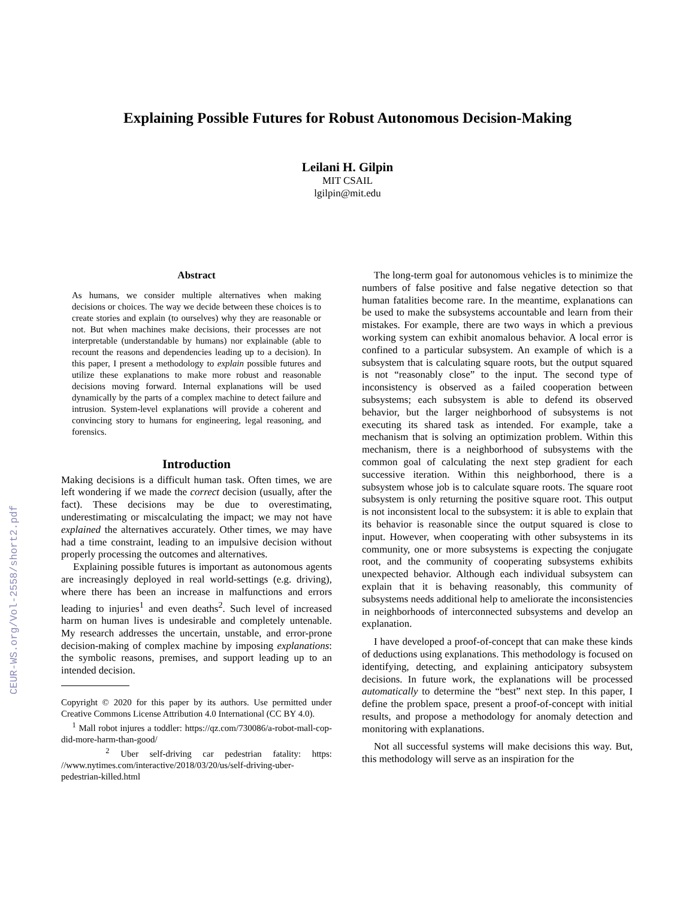CEUR-WS.org/Vol-2558/short2.pdf
Explaining Possible Futures for Robust Autonomous Decision-Making
Leilani H. Gilpin
MIT CSAIL
lgilpin@mit.edu
Abstract
As humans, we consider multiple alternatives when making decisions or choices. The way we decide between these choices is to create stories and explain (to ourselves) why they are reasonable or not. But when machines make decisions, their processes are not interpretable (understandable by humans) nor explainable (able to recount the reasons and dependencies leading up to a decision). In this paper, I present a methodology to explain possible futures and utilize these explanations to make more robust and reasonable decisions moving forward. Internal explanations will be used dynamically by the parts of a complex machine to detect failure and intrusion. System-level explanations will provide a coherent and convincing story to humans for engineering, legal reasoning, and forensics.
Introduction
Making decisions is a difficult human task. Often times, we are left wondering if we made the correct decision (usually, after the fact). These decisions may be due to overestimating, underestimating or miscalculating the impact; we may not have explained the alternatives accurately. Other times, we may have had a time constraint, leading to an impulsive decision without properly processing the outcomes and alternatives.
Explaining possible futures is important as autonomous agents are increasingly deployed in real world-settings (e.g. driving), where there has been an increase in malfunctions and errors leading to injuries<sup>1</sup> and even deaths<sup>2</sup>. Such level of increased harm on human lives is undesirable and completely untenable. My research addresses the uncertain, unstable, and error-prone decision-making of complex machine by imposing explanations: the symbolic reasons, premises, and support leading up to an intended decision.
Copyright © 2020 for this paper by its authors. Use permitted under Creative Commons License Attribution 4.0 International (CC BY 4.0).
<sup>1</sup> Mall robot injures a toddler: https://qz.com/730086/a-robot-mall-cop-did-more-harm-than-good/
<sup>2</sup> Uber self-driving car pedestrian fatality: https: //www.nytimes.com/interactive/2018/03/20/us/self-driving-uber-pedestrian-killed.html
The long-term goal for autonomous vehicles is to minimize the numbers of false positive and false negative detection so that human fatalities become rare. In the meantime, explanations can be used to make the subsystems accountable and learn from their mistakes. For example, there are two ways in which a previous working system can exhibit anomalous behavior. A local error is confined to a particular subsystem. An example of which is a subsystem that is calculating square roots, but the output squared is not “reasonably close” to the input. The second type of inconsistency is observed as a failed cooperation between subsystems; each subsystem is able to defend its observed behavior, but the larger neighborhood of subsystems is not executing its shared task as intended. For example, take a mechanism that is solving an optimization problem. Within this mechanism, there is a neighborhood of subsystems with the common goal of calculating the next step gradient for each successive iteration. Within this neighborhood, there is a subsystem whose job is to calculate square roots. The square root subsystem is only returning the positive square root. This output is not inconsistent local to the subsystem: it is able to explain that its behavior is reasonable since the output squared is close to input. However, when cooperating with other subsystems in its community, one or more subsystems is expecting the conjugate root, and the community of cooperating subsystems exhibits unexpected behavior. Although each individual subsystem can explain that it is behaving reasonably, this community of subsystems needs additional help to ameliorate the inconsistencies in neighborhoods of interconnected subsystems and develop an explanation.
I have developed a proof-of-concept that can make these kinds of deductions using explanations. This methodology is focused on identifying, detecting, and explaining anticipatory subsystem decisions. In future work, the explanations will be processed automatically to determine the “best” next step. In this paper, I define the problem space, present a proof-of-concept with initial results, and propose a methodology for anomaly detection and monitoring with explanations.
Not all successful systems will make decisions this way. But, this methodology will serve as an inspiration for the